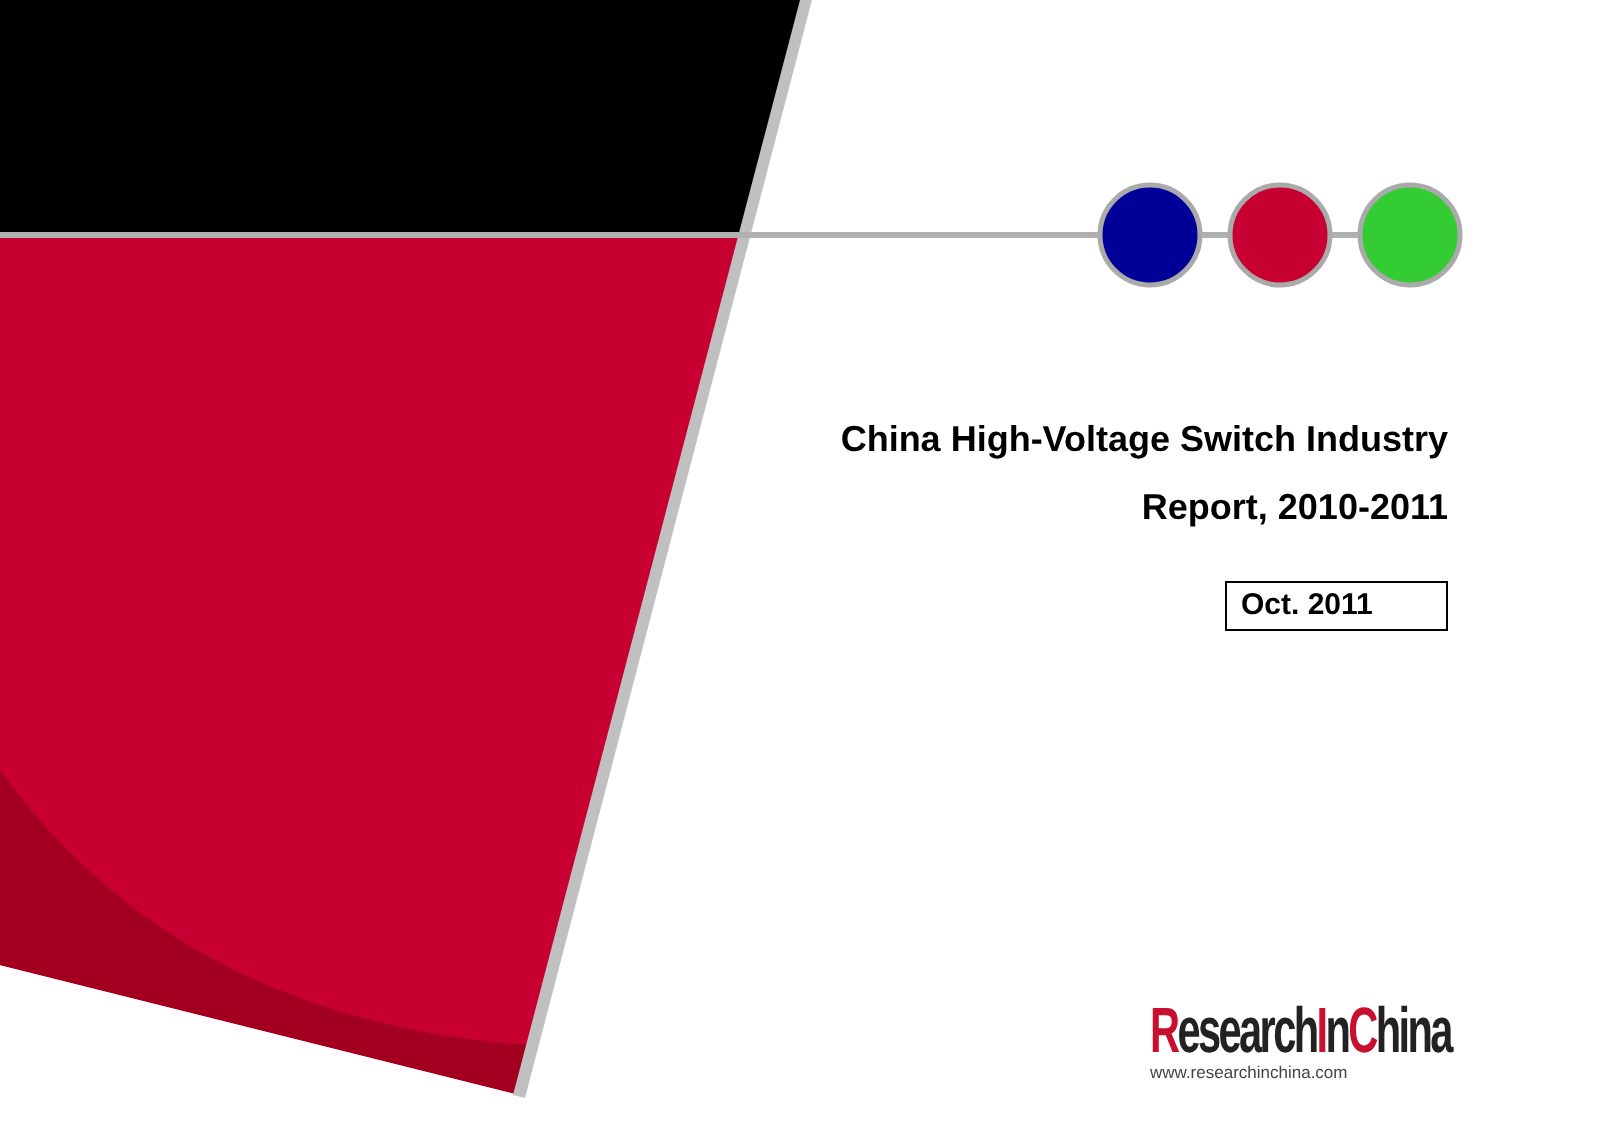China High-Voltage Switch Industry
Report, 2010-2011
Oct. 2011
ResearchInChina
www.researchinchina.com